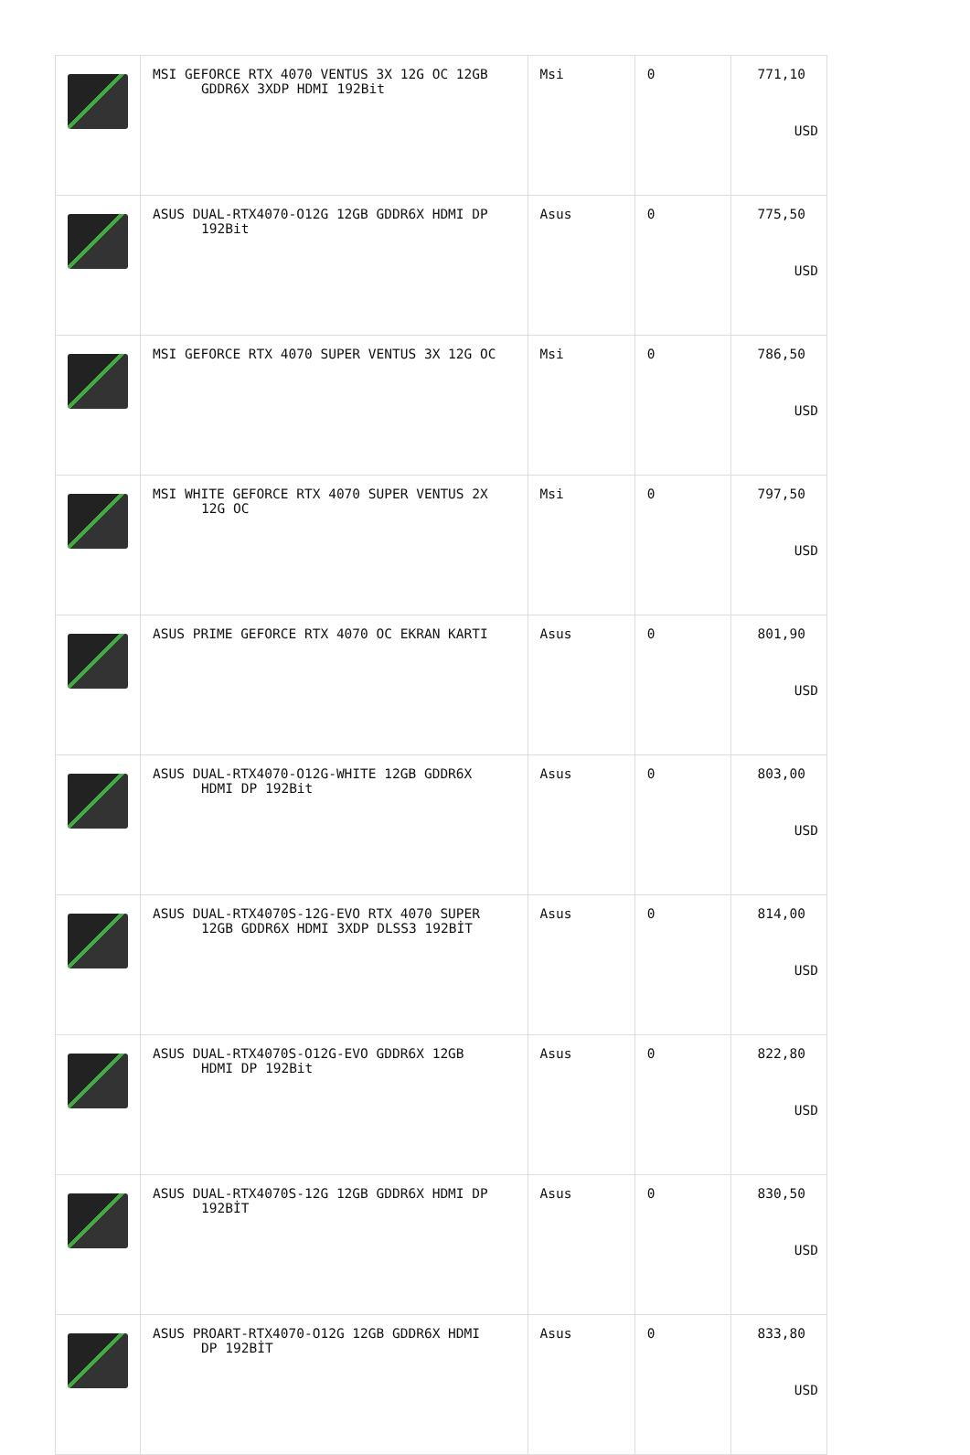| | MSI GEFORCE RTX 4070 VENTUS 3X 12G OC 12GB GDDR6X 3XDP HDMI 192Bit | Msi | 0 | 771,10 USD |
| | ASUS DUAL-RTX4070-O12G 12GB GDDR6X HDMI DP 192Bit | Asus | 0 | 775,50 USD |
| | MSI GEFORCE RTX 4070 SUPER VENTUS 3X 12G OC | Msi | 0 | 786,50 USD |
| | MSI WHITE GEFORCE RTX 4070 SUPER VENTUS 2X 12G OC | Msi | 0 | 797,50 USD |
| | ASUS PRIME GEFORCE RTX 4070 OC EKRAN KARTI | Asus | 0 | 801,90 USD |
| | ASUS DUAL-RTX4070-O12G-WHITE 12GB GDDR6X HDMI DP 192Bit | Asus | 0 | 803,00 USD |
| | ASUS DUAL-RTX4070S-12G-EVO RTX 4070 SUPER 12GB GDDR6X HDMI 3XDP DLSS3 192BİT | Asus | 0 | 814,00 USD |
| | ASUS DUAL-RTX4070S-O12G-EVO GDDR6X 12GB HDMI DP 192Bit | Asus | 0 | 822,80 USD |
| | ASUS DUAL-RTX4070S-12G 12GB GDDR6X HDMI DP 192BİT | Asus | 0 | 830,50 USD |
| | ASUS PROART-RTX4070-O12G 12GB GDDR6X HDMI DP 192BİT | Asus | 0 | 833,80 USD |